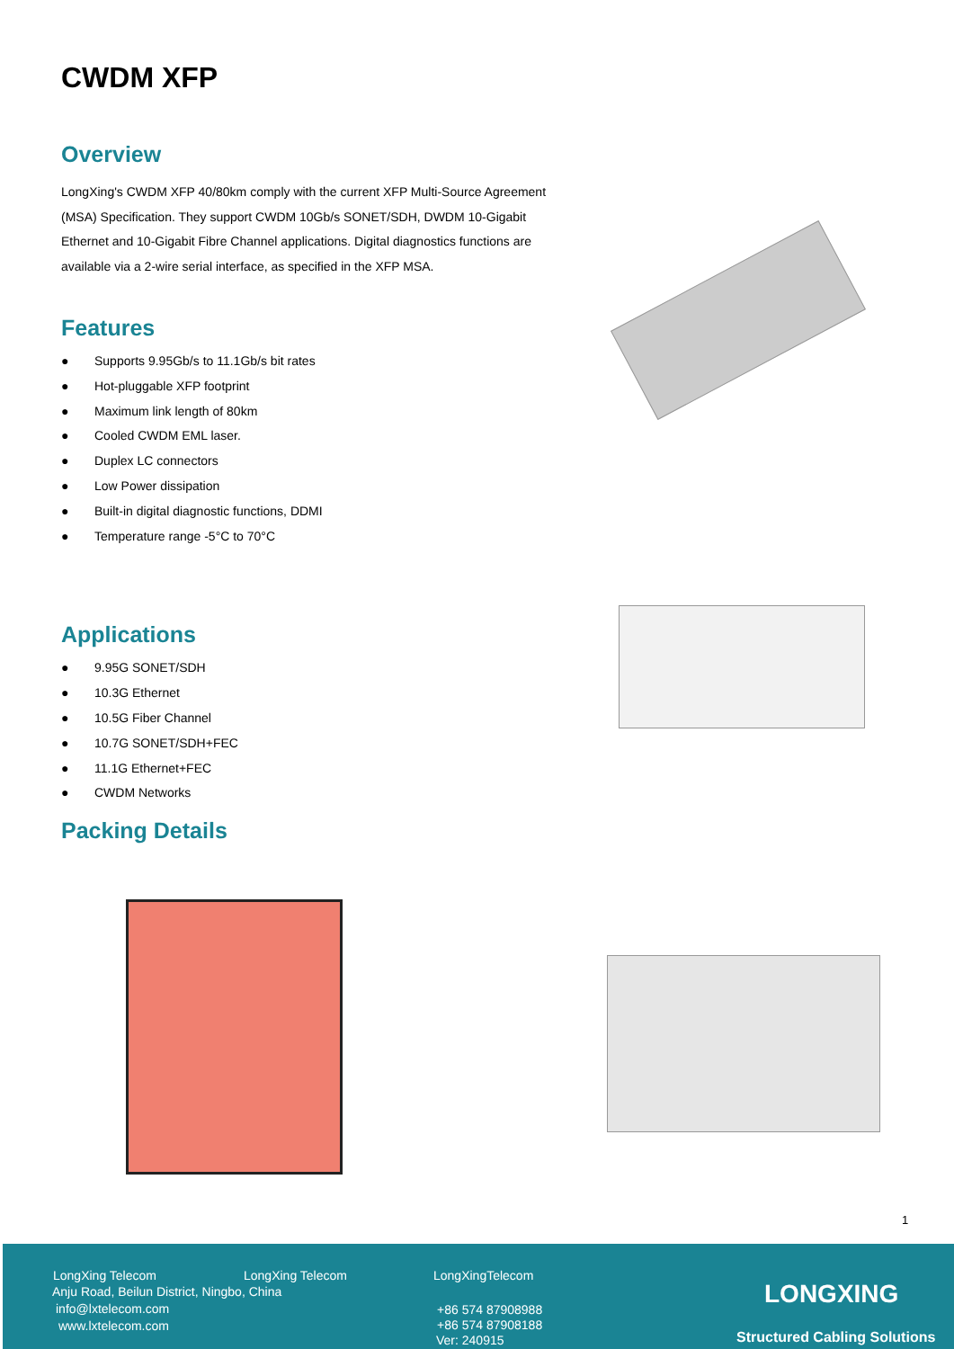CWDM XFP
Overview
LongXing's CWDM XFP 40/80km comply with the current XFP Multi-Source Agreement (MSA) Specification. They support CWDM 10Gb/s SONET/SDH, DWDM 10-Gigabit Ethernet and 10-Gigabit Fibre Channel applications. Digital diagnostics functions are available via a 2-wire serial interface, as specified in the XFP MSA.
Features
● Supports 9.95Gb/s to 11.1Gb/s bit rates
● Hot-pluggable XFP footprint
● Maximum link length of 80km
● Cooled CWDM EML laser.
● Duplex LC connectors
● Low Power dissipation
● Built-in digital diagnostic functions, DDMI
● Temperature range -5°C to 70°C
Applications
● 9.95G SONET/SDH
● 10.3G Ethernet
● 10.5G Fiber Channel
● 10.7G SONET/SDH+FEC
● 11.1G Ethernet+FEC
● CWDM Networks
Packing Details
1
LongXing Telecom LongXing Telecom LongXingTelecom
Anju Road, Beilun District, Ningbo, China
info@lxtelecom.com
www.lxtelecom.com
+86 574 87908988
+86 574 87908188
Ver: 240915
LONGXING
Structured Cabling Solutions